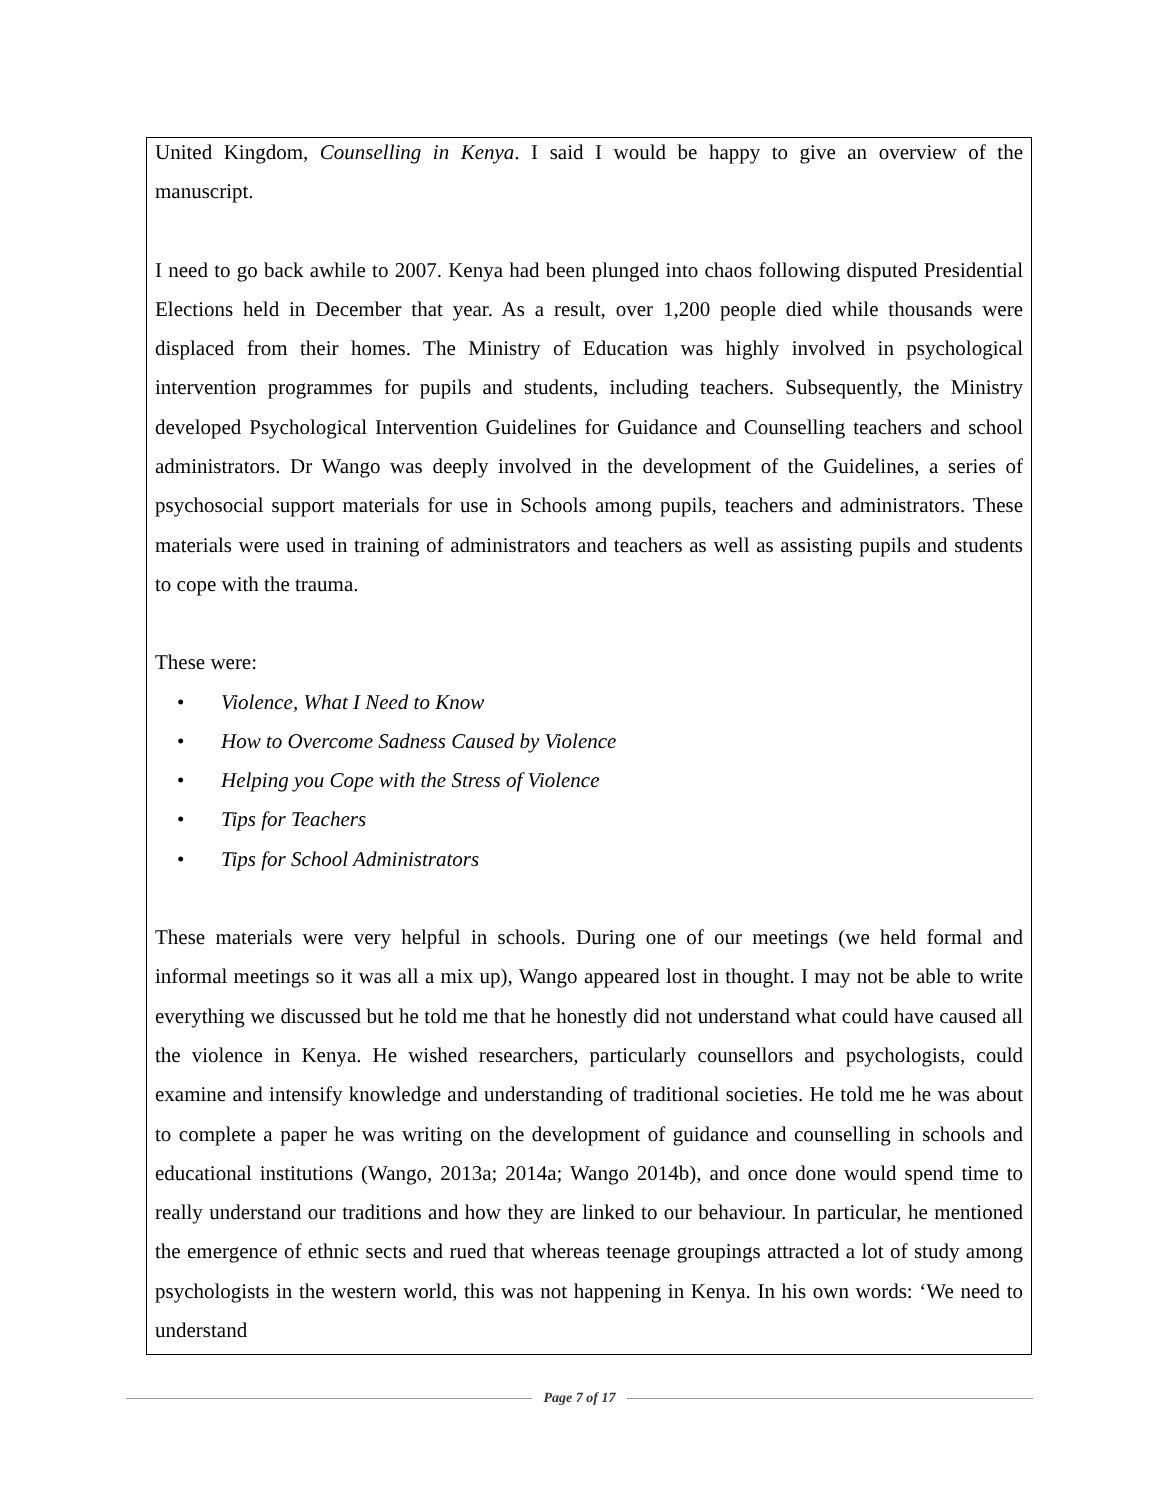United Kingdom, Counselling in Kenya. I said I would be happy to give an overview of the manuscript.
I need to go back awhile to 2007. Kenya had been plunged into chaos following disputed Presidential Elections held in December that year. As a result, over 1,200 people died while thousands were displaced from their homes. The Ministry of Education was highly involved in psychological intervention programmes for pupils and students, including teachers. Subsequently, the Ministry developed Psychological Intervention Guidelines for Guidance and Counselling teachers and school administrators. Dr Wango was deeply involved in the development of the Guidelines, a series of psychosocial support materials for use in Schools among pupils, teachers and administrators. These materials were used in training of administrators and teachers as well as assisting pupils and students to cope with the trauma.
These were:
• Violence, What I Need to Know
• How to Overcome Sadness Caused by Violence
• Helping you Cope with the Stress of Violence
• Tips for Teachers
• Tips for School Administrators
These materials were very helpful in schools. During one of our meetings (we held formal and informal meetings so it was all a mix up), Wango appeared lost in thought. I may not be able to write everything we discussed but he told me that he honestly did not understand what could have caused all the violence in Kenya. He wished researchers, particularly counsellors and psychologists, could examine and intensify knowledge and understanding of traditional societies. He told me he was about to complete a paper he was writing on the development of guidance and counselling in schools and educational institutions (Wango, 2013a; 2014a; Wango 2014b), and once done would spend time to really understand our traditions and how they are linked to our behaviour. In particular, he mentioned the emergence of ethnic sects and rued that whereas teenage groupings attracted a lot of study among psychologists in the western world, this was not happening in Kenya. In his own words: ‘We need to understand
Page 7 of 17